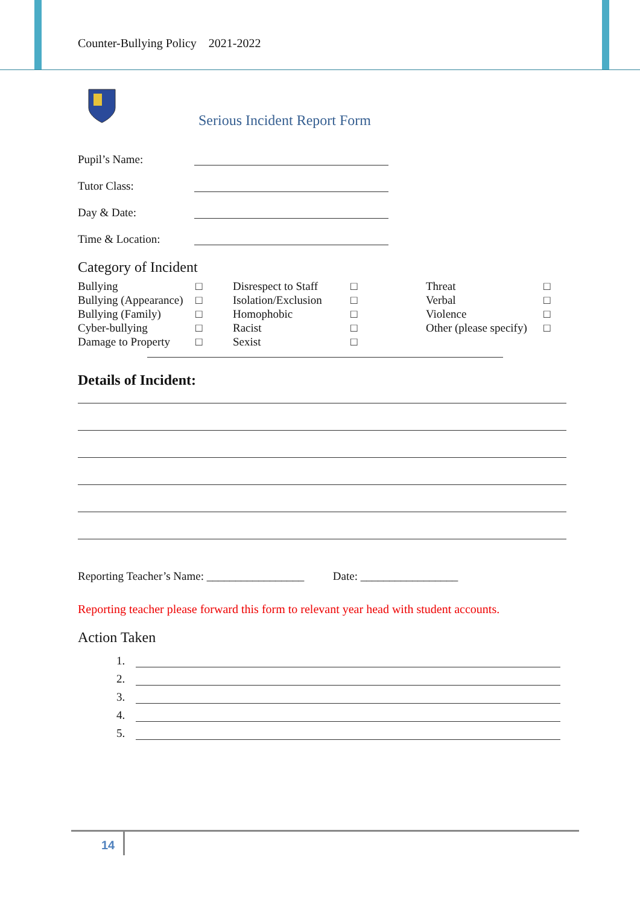Counter-Bullying Policy 2021-2022
Serious Incident Report Form
Pupil’s Name:
Tutor Class:
Day & Date:
Time & Location:
Category of Incident
| Bullying | □ | Disrespect to Staff | □ | Threat | □ |
| Bullying (Appearance) | □ | Isolation/Exclusion | □ | Verbal | □ |
| Bullying (Family) | □ | Homophobic | □ | Violence | □ |
| Cyber-bullying | □ | Racist | □ | Other (please specify) | □ |
| Damage to Property | □ | Sexist | □ | | |
Details of Incident:
Reporting Teacher’s Name: _________________ Date: _________________
Reporting teacher please forward this form to relevant year head with student accounts.
Action Taken
1.
2.
3.
4.
5.
14